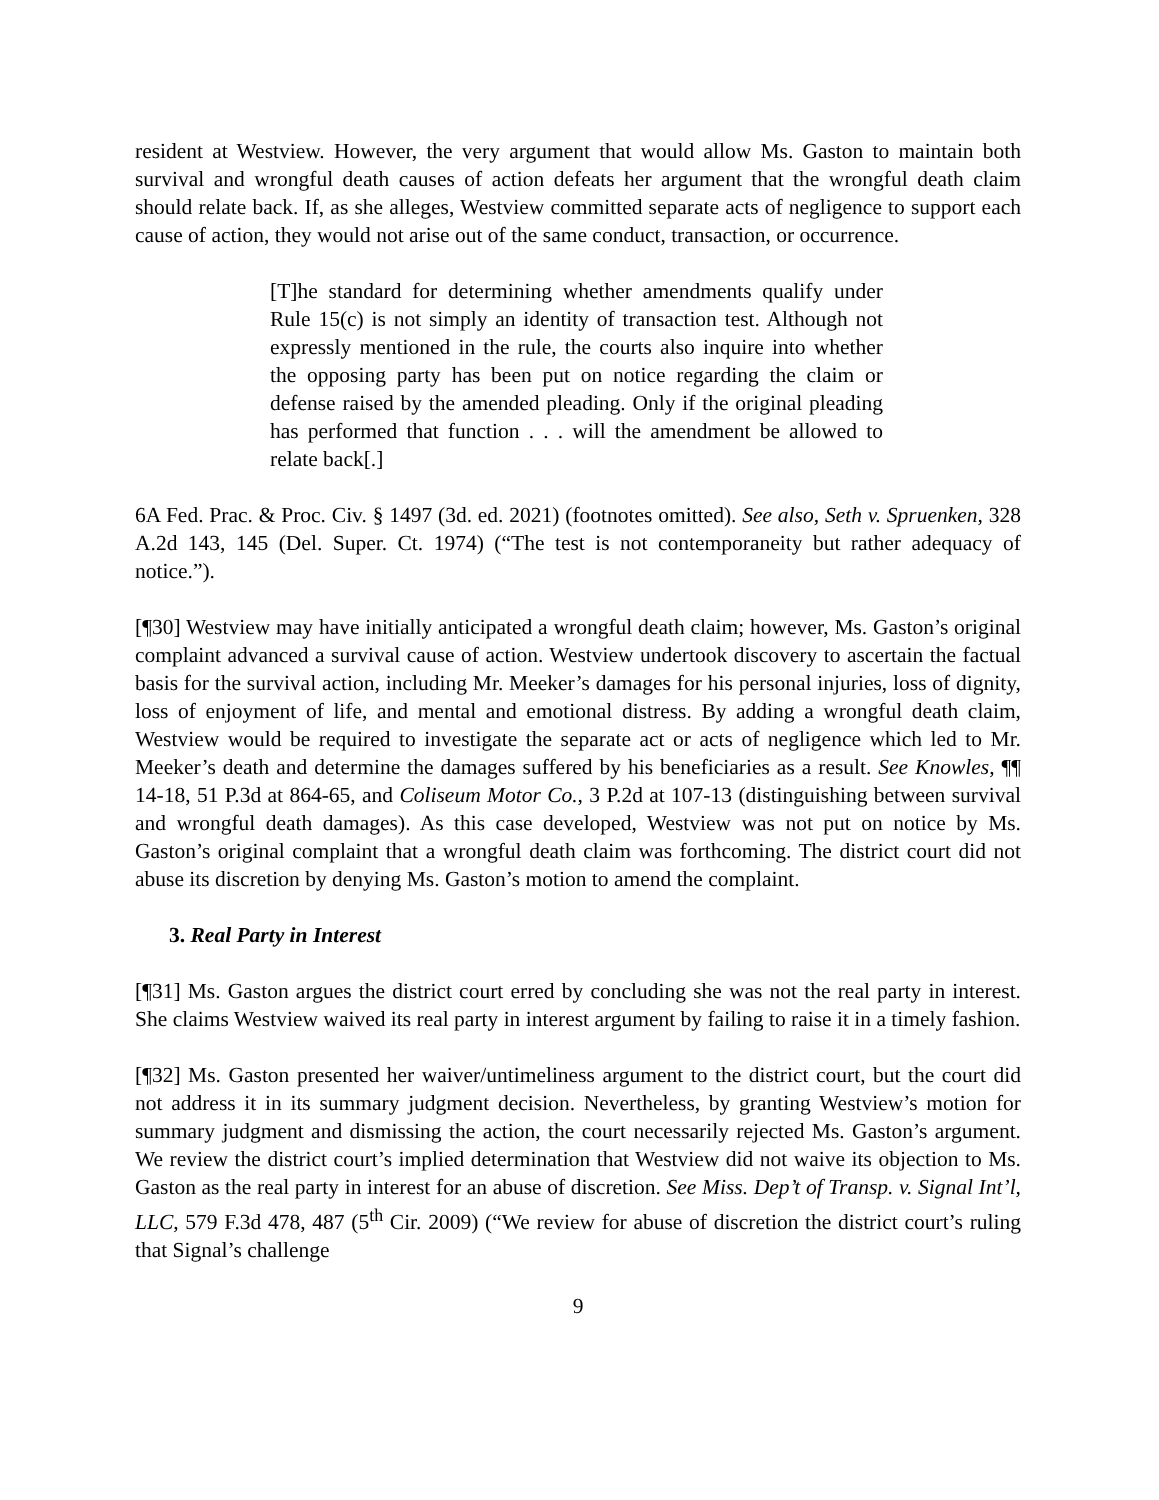resident at Westview. However, the very argument that would allow Ms. Gaston to maintain both survival and wrongful death causes of action defeats her argument that the wrongful death claim should relate back. If, as she alleges, Westview committed separate acts of negligence to support each cause of action, they would not arise out of the same conduct, transaction, or occurrence.
[T]he standard for determining whether amendments qualify under Rule 15(c) is not simply an identity of transaction test. Although not expressly mentioned in the rule, the courts also inquire into whether the opposing party has been put on notice regarding the claim or defense raised by the amended pleading. Only if the original pleading has performed that function . . . will the amendment be allowed to relate back[.]
6A Fed. Prac. & Proc. Civ. § 1497 (3d. ed. 2021) (footnotes omitted). See also, Seth v. Spruenken, 328 A.2d 143, 145 (Del. Super. Ct. 1974) (“The test is not contemporaneity but rather adequacy of notice.”).
[¶30] Westview may have initially anticipated a wrongful death claim; however, Ms. Gaston’s original complaint advanced a survival cause of action. Westview undertook discovery to ascertain the factual basis for the survival action, including Mr. Meeker’s damages for his personal injuries, loss of dignity, loss of enjoyment of life, and mental and emotional distress. By adding a wrongful death claim, Westview would be required to investigate the separate act or acts of negligence which led to Mr. Meeker’s death and determine the damages suffered by his beneficiaries as a result. See Knowles, ¶¶ 14-18, 51 P.3d at 864-65, and Coliseum Motor Co., 3 P.2d at 107-13 (distinguishing between survival and wrongful death damages). As this case developed, Westview was not put on notice by Ms. Gaston’s original complaint that a wrongful death claim was forthcoming. The district court did not abuse its discretion by denying Ms. Gaston’s motion to amend the complaint.
3. Real Party in Interest
[¶31] Ms. Gaston argues the district court erred by concluding she was not the real party in interest. She claims Westview waived its real party in interest argument by failing to raise it in a timely fashion.
[¶32] Ms. Gaston presented her waiver/untimeliness argument to the district court, but the court did not address it in its summary judgment decision. Nevertheless, by granting Westview’s motion for summary judgment and dismissing the action, the court necessarily rejected Ms. Gaston’s argument. We review the district court’s implied determination that Westview did not waive its objection to Ms. Gaston as the real party in interest for an abuse of discretion. See Miss. Dep’t of Transp. v. Signal Int’l, LLC, 579 F.3d 478, 487 (5<sup>th</sup> Cir. 2009) (“We review for abuse of discretion the district court’s ruling that Signal’s challenge
9